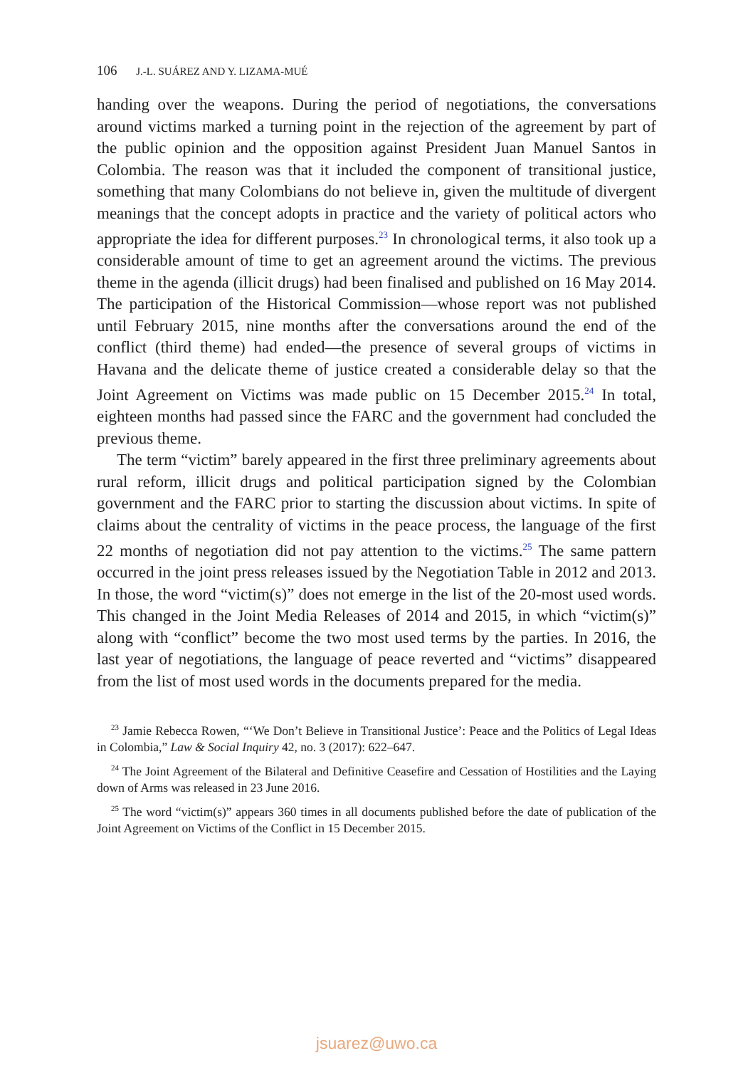106 J.-L. SUÁREZ AND Y. LIZAMA-MUÉ
handing over the weapons. During the period of negotiations, the conversations around victims marked a turning point in the rejection of the agreement by part of the public opinion and the opposition against President Juan Manuel Santos in Colombia. The reason was that it included the component of transitional justice, something that many Colombians do not believe in, given the multitude of divergent meanings that the concept adopts in practice and the variety of political actors who appropriate the idea for different purposes.<sup>23</sup> In chronological terms, it also took up a considerable amount of time to get an agreement around the victims. The previous theme in the agenda (illicit drugs) had been finalised and published on 16 May 2014. The participation of the Historical Commission—whose report was not published until February 2015, nine months after the conversations around the end of the conflict (third theme) had ended—the presence of several groups of victims in Havana and the delicate theme of justice created a considerable delay so that the Joint Agreement on Victims was made public on 15 December 2015.<sup>24</sup> In total, eighteen months had passed since the FARC and the government had concluded the previous theme.
The term “victim” barely appeared in the first three preliminary agreements about rural reform, illicit drugs and political participation signed by the Colombian government and the FARC prior to starting the discussion about victims. In spite of claims about the centrality of victims in the peace process, the language of the first 22 months of negotiation did not pay attention to the victims.<sup>25</sup> The same pattern occurred in the joint press releases issued by the Negotiation Table in 2012 and 2013. In those, the word “victim(s)” does not emerge in the list of the 20-most used words. This changed in the Joint Media Releases of 2014 and 2015, in which “victim(s)” along with “conflict” become the two most used terms by the parties. In 2016, the last year of negotiations, the language of peace reverted and “victims” disappeared from the list of most used words in the documents prepared for the media.
<sup>23</sup> Jamie Rebecca Rowen, “‘We Don’t Believe in Transitional Justice’: Peace and the Politics of Legal Ideas in Colombia,” Law & Social Inquiry 42, no. 3 (2017): 622–647.
<sup>24</sup> The Joint Agreement of the Bilateral and Definitive Ceasefire and Cessation of Hostilities and the Laying down of Arms was released in 23 June 2016.
<sup>25</sup> The word “victim(s)” appears 360 times in all documents published before the date of publication of the Joint Agreement on Victims of the Conflict in 15 December 2015.
jsuarez@uwo.ca